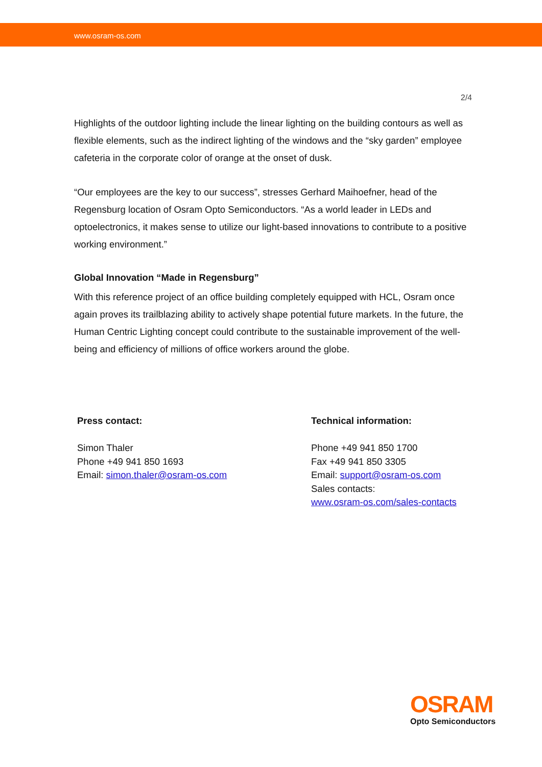www.osram-os.com
2/4
Highlights of the outdoor lighting include the linear lighting on the building contours as well as flexible elements, such as the indirect lighting of the windows and the “sky garden” employee cafeteria in the corporate color of orange at the onset of dusk.
“Our employees are the key to our success”, stresses Gerhard Maihoefner, head of the Regensburg location of Osram Opto Semiconductors. “As a world leader in LEDs and optoelectronics, it makes sense to utilize our light-based innovations to contribute to a positive working environment.”
Global Innovation “Made in Regensburg”
With this reference project of an office building completely equipped with HCL, Osram once again proves its trailblazing ability to actively shape potential future markets. In the future, the Human Centric Lighting concept could contribute to the sustainable improvement of the well-being and efficiency of millions of office workers around the globe.
Press contact:
Simon Thaler
Phone +49 941 850 1693
Email: simon.thaler@osram-os.com
Technical information:
Phone +49 941 850 1700
Fax +49 941 850 3305
Email: support@osram-os.com
Sales contacts:
www.osram-os.com/sales-contacts
OSRAM
Opto Semiconductors